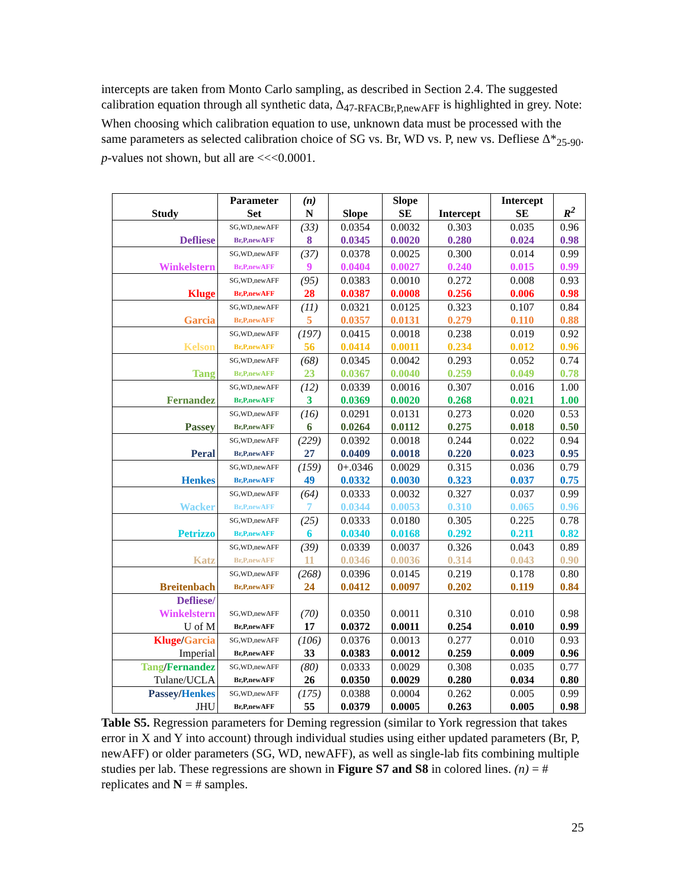intercepts are taken from Monto Carlo sampling, as described in Section 2.4. The suggested calibration equation through all synthetic data, Δ<sub>47-RFACBr,P,newAFF</sub> is highlighted in grey. Note: When choosing which calibration equation to use, unknown data must be processed with the same parameters as selected calibration choice of SG vs. Br, WD vs. P, new vs. Defliese Δ*<sub>25-90</sub>. p-values not shown, but all are <<<0.0001.
| Study | Parameter Set | (n) N | Slope | Slope SE | Intercept | Intercept SE | R<sup>2</sup> |
| --- | --- | --- | --- | --- | --- | --- | --- |
| Defliese | SG,WD,newAFF Br,P,newAFF | (33) 8 | 0.0354 0.0345 | 0.0032 0.0020 | 0.303 0.280 | 0.035 0.024 | 0.96 0.98 |
| Winkelstern | SG,WD,newAFF Br,P,newAFF | (37) 9 | 0.0378 0.0404 | 0.0025 0.0027 | 0.300 0.240 | 0.014 0.015 | 0.99 0.99 |
| Kluge | SG,WD,newAFF Br,P,newAFF | (95) 28 | 0.0383 0.0387 | 0.0010 0.0008 | 0.272 0.256 | 0.008 0.006 | 0.93 0.98 |
| Garcia | SG,WD,newAFF Br,P,newAFF | (11) 5 | 0.0321 0.0357 | 0.0125 0.0131 | 0.323 0.279 | 0.107 0.110 | 0.84 0.88 |
| Kelson | SG,WD,newAFF Br,P,newAFF | (197) 56 | 0.0415 0.0414 | 0.0018 0.0011 | 0.238 0.234 | 0.019 0.012 | 0.92 0.96 |
| Tang | SG,WD,newAFF Br,P,newAFF | (68) 23 | 0.0345 0.0367 | 0.0042 0.0040 | 0.293 0.259 | 0.052 0.049 | 0.74 0.78 |
| Fernandez | SG,WD,newAFF Br,P,newAFF | (12) 3 | 0.0339 0.0369 | 0.0016 0.0020 | 0.307 0.268 | 0.016 0.021 | 1.00 1.00 |
| Passey | SG,WD,newAFF Br,P,newAFF | (16) 6 | 0.0291 0.0264 | 0.0131 0.0112 | 0.273 0.275 | 0.020 0.018 | 0.53 0.50 |
| Peral | SG,WD,newAFF Br,P,newAFF | (229) 27 | 0.0392 0.0409 | 0.0018 0.0018 | 0.244 0.220 | 0.022 0.023 | 0.94 0.95 |
| Henkes | SG,WD,newAFF Br,P,newAFF | (159) 49 | 0+.0346 0.0332 | 0.0029 0.0030 | 0.315 0.323 | 0.036 0.037 | 0.79 0.75 |
| Wacker | SG,WD,newAFF Br,P,newAFF | (64) 7 | 0.0333 0.0344 | 0.0032 0.0053 | 0.327 0.310 | 0.037 0.065 | 0.99 0.96 |
| Petrizzo | SG,WD,newAFF Br,P,newAFF | (25) 6 | 0.0333 0.0340 | 0.0180 0.0168 | 0.305 0.292 | 0.225 0.211 | 0.78 0.82 |
| Katz | SG,WD,newAFF Br,P,newAFF | (39) 11 | 0.0339 0.0346 | 0.0037 0.0036 | 0.326 0.314 | 0.043 0.043 | 0.89 0.90 |
| Breitenbach | SG,WD,newAFF Br,P,newAFF | (268) 24 | 0.0396 0.0412 | 0.0145 0.0097 | 0.219 0.202 | 0.178 0.119 | 0.80 0.84 |
| Defliese/ Winkelstern U of M | SG,WD,newAFF Br,P,newAFF | (70) 17 | 0.0350 0.0372 | 0.0011 0.0011 | 0.310 0.254 | 0.010 0.010 | 0.98 0.99 |
| Kluge / Garcia Imperial | SG,WD,newAFF Br,P,newAFF | (106) 33 | 0.0376 0.0383 | 0.0013 0.0012 | 0.277 0.259 | 0.010 0.009 | 0.93 0.96 |
| Tang / Fernandez Tulane/UCLA | SG,WD,newAFF Br,P,newAFF | (80) 26 | 0.0333 0.0350 | 0.0029 0.0029 | 0.308 0.280 | 0.035 0.034 | 0.77 0.80 |
| Passey / Henkes JHU | SG,WD,newAFF Br,P,newAFF | (175) 55 | 0.0388 0.0379 | 0.0004 0.0005 | 0.262 0.263 | 0.005 0.005 | 0.99 0.98 |
Table S5. Regression parameters for Deming regression (similar to York regression that takes error in X and Y into account) through individual studies using either updated parameters (Br, P, newAFF) or older parameters (SG, WD, newAFF), as well as single-lab fits combining multiple studies per lab. These regressions are shown in Figure S7 and S8 in colored lines. (n) = # replicates and N = # samples.
25